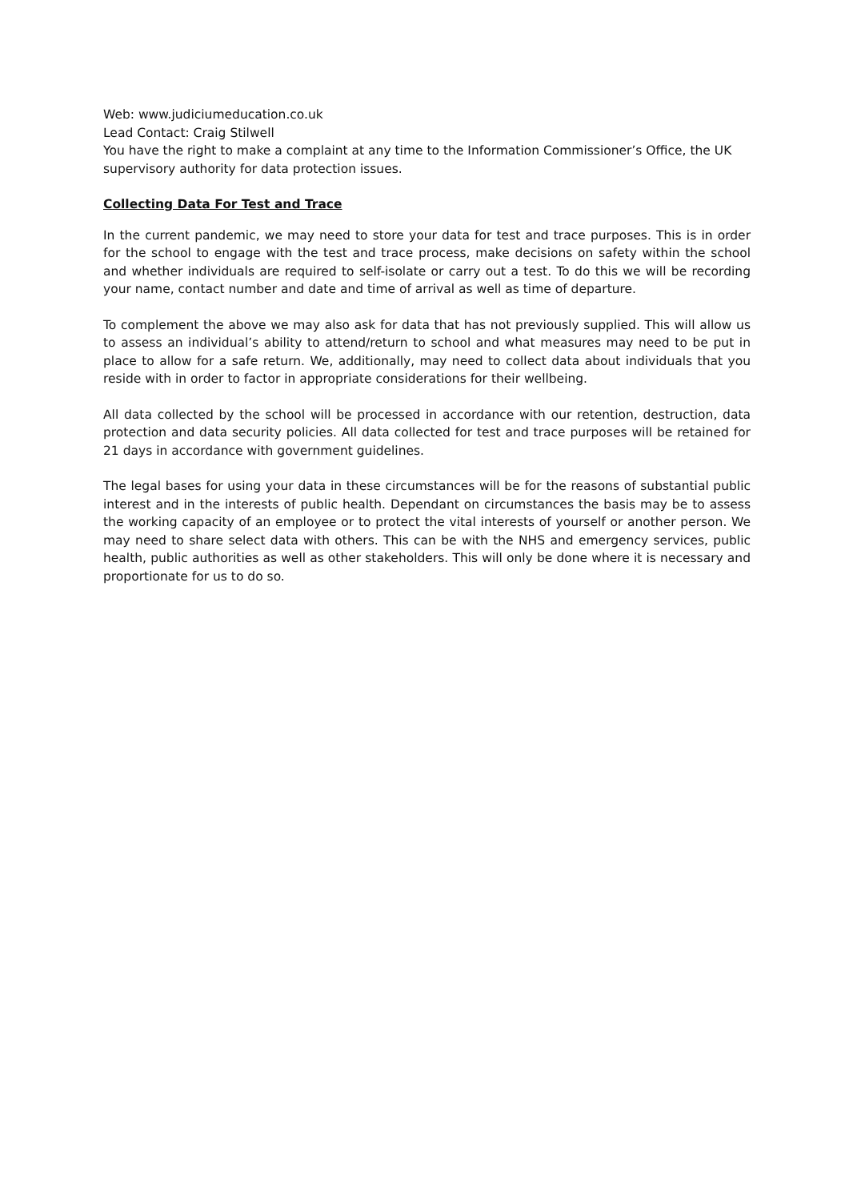Web: www.judiciumeducation.co.uk
Lead Contact: Craig Stilwell
You have the right to make a complaint at any time to the Information Commissioner’s Office, the UK supervisory authority for data protection issues.
Collecting Data For Test and Trace
In the current pandemic, we may need to store your data for test and trace purposes. This is in order for the school to engage with the test and trace process, make decisions on safety within the school and whether individuals are required to self-isolate or carry out a test. To do this we will be recording your name, contact number and date and time of arrival as well as time of departure.
To complement the above we may also ask for data that has not previously supplied. This will allow us to assess an individual’s ability to attend/return to school and what measures may need to be put in place to allow for a safe return. We, additionally, may need to collect data about individuals that you reside with in order to factor in appropriate considerations for their wellbeing.
All data collected by the school will be processed in accordance with our retention, destruction, data protection and data security policies. All data collected for test and trace purposes will be retained for 21 days in accordance with government guidelines.
The legal bases for using your data in these circumstances will be for the reasons of substantial public interest and in the interests of public health. Dependant on circumstances the basis may be to assess the working capacity of an employee or to protect the vital interests of yourself or another person. We may need to share select data with others. This can be with the NHS and emergency services, public health, public authorities as well as other stakeholders. This will only be done where it is necessary and proportionate for us to do so.